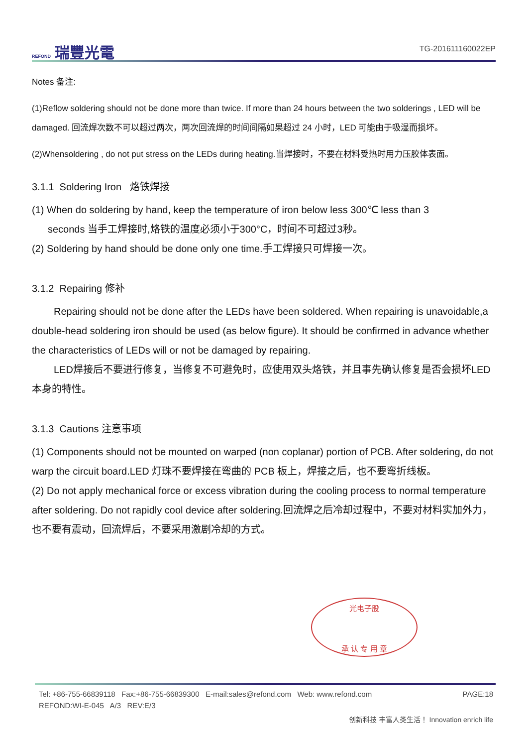REFOND 瑞豐光電
TG-201611160022EP
Notes 备注:
(1)Reflow soldering should not be done more than twice. If more than 24 hours between the two solderings , LED will be damaged. 回流焊次数不可以超过两次，两次回流焊的时间间隔如果超过 24 小时，LED 可能由于吸湿而损坏。
(2)Whensoldering , do not put stress on the LEDs during heating.当焊接时，不要在材料受热时用力压胶体表面。
3.1.1 Soldering Iron 烙铁焊接
(1) When do soldering by hand, keep the temperature of iron below less 300℃ less than 3
seconds 当手工焊接时,烙铁的温度必须小于300°C，时间不可超过3秒。
(2) Soldering by hand should be done only one time.手工焊接只可焊接一次。
3.1.2 Repairing 修补
Repairing should not be done after the LEDs have been soldered. When repairing is unavoidable,a double-head soldering iron should be used (as below figure). It should be confirmed in advance whether the characteristics of LEDs will or not be damaged by repairing.
LED焊接后不要进行修复，当修复不可避免时，应使用双头烙铁，并且事先确认修复是否会损坏LED本身的特性。
3.1.3 Cautions 注意事项
(1) Components should not be mounted on warped (non coplanar) portion of PCB. After soldering, do not warp the circuit board.LED 灯珠不要焊接在弯曲的 PCB 板上，焊接之后，也不要弯折线板。
(2) Do not apply mechanical force or excess vibration during the cooling process to normal temperature after soldering. Do not rapidly cool device after soldering.回流焊之后冷却过程中，不要对材料实加外力，也不要有震动，回流焊后，不要采用激剧冷却的方式。
光电子股
承 认 专 用 章
Tel: +86-755-66839118 Fax:+86-755-66839300 E-mail:sales@refond.com Web: www.refond.com PAGE:18
REFOND:WI-E-045 A/3 REV:E/3
创新科技 丰富人类生活！ Innovation enrich life